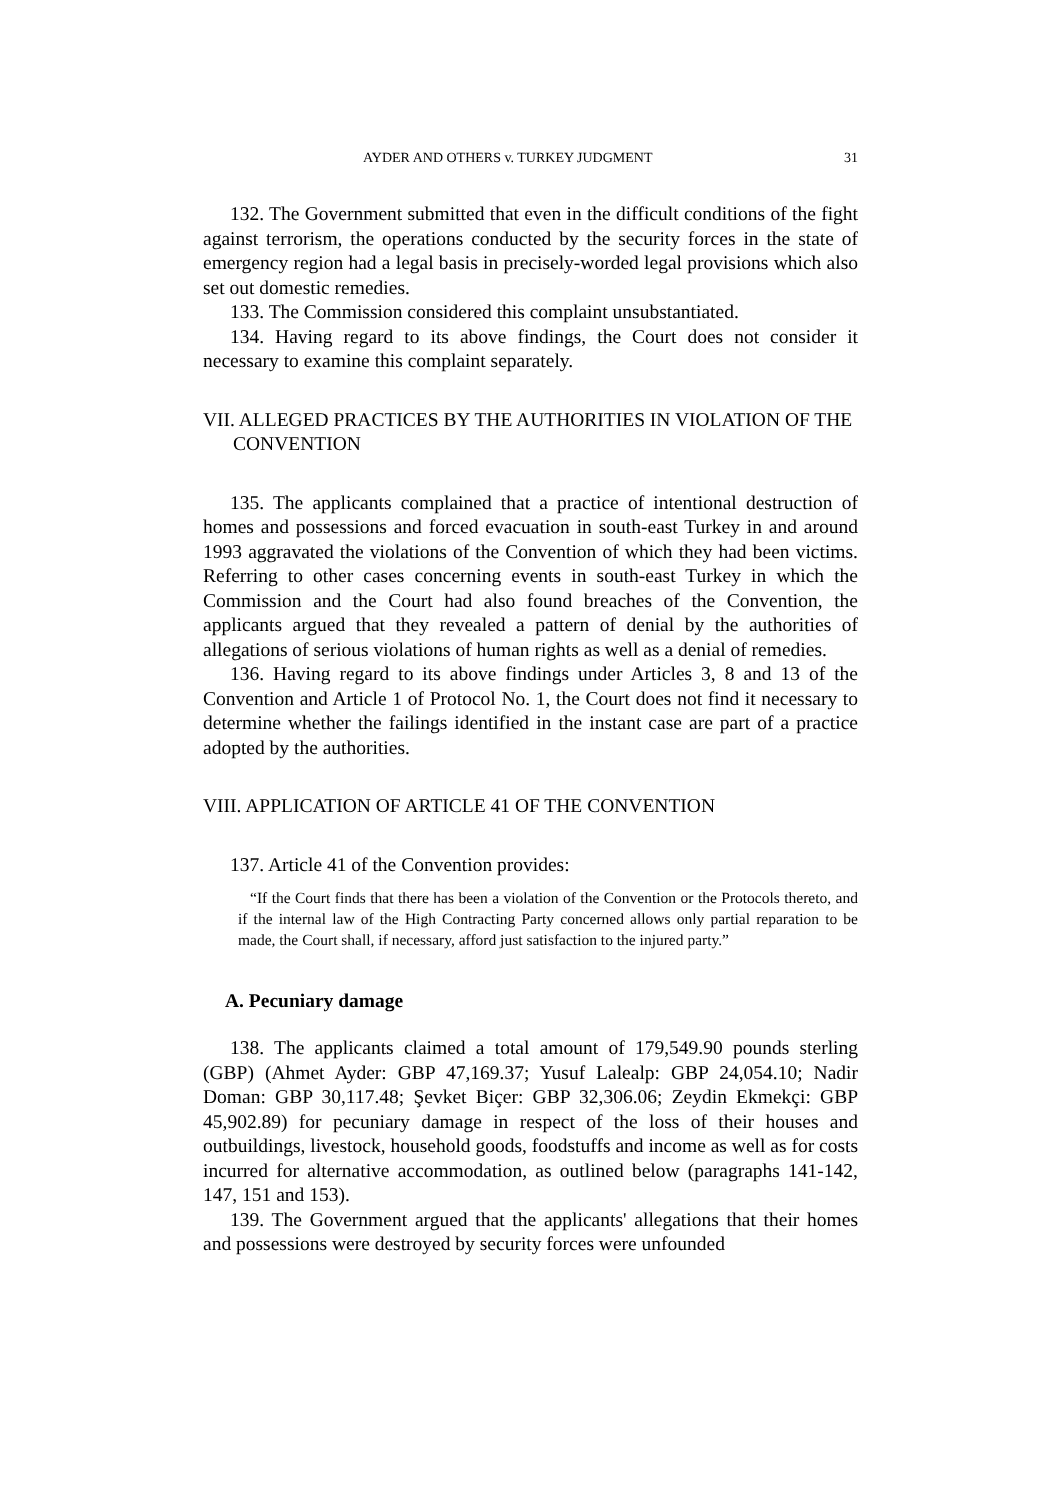AYDER AND OTHERS v. TURKEY JUDGMENT 31
132. The Government submitted that even in the difficult conditions of the fight against terrorism, the operations conducted by the security forces in the state of emergency region had a legal basis in precisely-worded legal provisions which also set out domestic remedies.
133. The Commission considered this complaint unsubstantiated.
134. Having regard to its above findings, the Court does not consider it necessary to examine this complaint separately.
VII. ALLEGED PRACTICES BY THE AUTHORITIES IN VIOLATION OF THE CONVENTION
135. The applicants complained that a practice of intentional destruction of homes and possessions and forced evacuation in south-east Turkey in and around 1993 aggravated the violations of the Convention of which they had been victims. Referring to other cases concerning events in south-east Turkey in which the Commission and the Court had also found breaches of the Convention, the applicants argued that they revealed a pattern of denial by the authorities of allegations of serious violations of human rights as well as a denial of remedies.
136. Having regard to its above findings under Articles 3, 8 and 13 of the Convention and Article 1 of Protocol No. 1, the Court does not find it necessary to determine whether the failings identified in the instant case are part of a practice adopted by the authorities.
VIII. APPLICATION OF ARTICLE 41 OF THE CONVENTION
137. Article 41 of the Convention provides:
“If the Court finds that there has been a violation of the Convention or the Protocols thereto, and if the internal law of the High Contracting Party concerned allows only partial reparation to be made, the Court shall, if necessary, afford just satisfaction to the injured party.”
A. Pecuniary damage
138. The applicants claimed a total amount of 179,549.90 pounds sterling (GBP) (Ahmet Ayder: GBP 47,169.37; Yusuf Lalealp: GBP 24,054.10; Nadir Doman: GBP 30,117.48; Şevket Biçer: GBP 32,306.06; Zeydin Ekmekçi: GBP 45,902.89) for pecuniary damage in respect of the loss of their houses and outbuildings, livestock, household goods, foodstuffs and income as well as for costs incurred for alternative accommodation, as outlined below (paragraphs 141-142, 147, 151 and 153).
139. The Government argued that the applicants' allegations that their homes and possessions were destroyed by security forces were unfounded